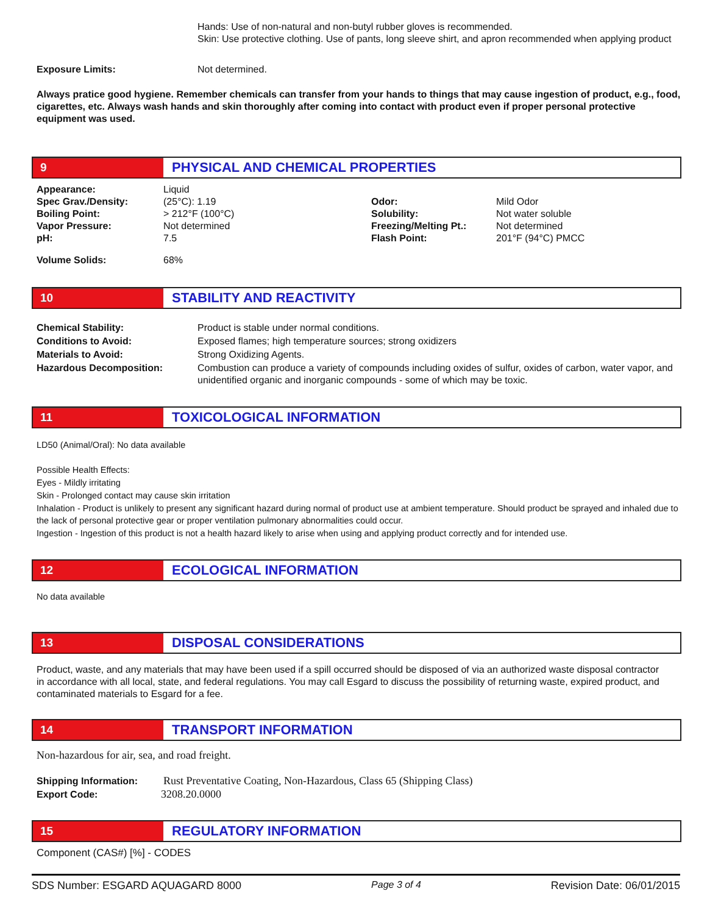Hands: Use of non-natural and non-butyl rubber gloves is recommended.
Skin: Use protective clothing. Use of pants, long sleeve shirt, and apron recommended when applying product
Exposure Limits: Not determined.
Always pratice good hygiene. Remember chemicals can transfer from your hands to things that may cause ingestion of product, e.g., food, cigarettes, etc. Always wash hands and skin thoroughly after coming into contact with product even if proper personal protective equipment was used.
9
PHYSICAL AND CHEMICAL PROPERTIES
| Appearance: | Liquid | | |
| Spec Grav./Density: | (25°C): 1.19 | Odor: | Mild Odor |
| Boiling Point: | > 212°F (100°C) | Solubility: | Not water soluble |
| Vapor Pressure: | Not determined | Freezing/Melting Pt.: | Not determined |
| pH: | 7.5 | Flash Point: | 201°F (94°C) PMCC |
| Volume Solids: | 68% | | |
10
STABILITY AND REACTIVITY
| Chemical Stability: | Product is stable under normal conditions. |
| Conditions to Avoid: | Exposed flames; high temperature sources; strong oxidizers |
| Materials to Avoid: | Strong Oxidizing Agents. |
| Hazardous Decomposition: | Combustion can produce a variety of compounds including oxides of sulfur, oxides of carbon, water vapor, and unidentified organic and inorganic compounds - some of which may be toxic. |
11
TOXICOLOGICAL INFORMATION
LD50 (Animal/Oral): No data available
Possible Health Effects:
Eyes - Mildly irritating
Skin - Prolonged contact may cause skin irritation
Inhalation - Product is unlikely to present any significant hazard during normal of product use at ambient temperature. Should product be sprayed and inhaled due to the lack of personal protective gear or proper ventilation pulmonary abnormalities could occur.
Ingestion - Ingestion of this product is not a health hazard likely to arise when using and applying product correctly and for intended use.
12
ECOLOGICAL INFORMATION
No data available
13
DISPOSAL CONSIDERATIONS
Product, waste, and any materials that may have been used if a spill occurred should be disposed of via an authorized waste disposal contractor in accordance with all local, state, and federal regulations. You may call Esgard to discuss the possibility of returning waste, expired product, and contaminated materials to Esgard for a fee.
14
TRANSPORT INFORMATION
Non-hazardous for air, sea, and road freight.
| Shipping Information: | Rust Preventative Coating, Non-Hazardous, Class 65 (Shipping Class) |
| Export Code: | 3208.20.0000 |
15
REGULATORY INFORMATION
Component (CAS#) [%] - CODES
SDS Number: ESGARD AQUAGARD 8000 Page 3 of 4 Revision Date: 06/01/2015